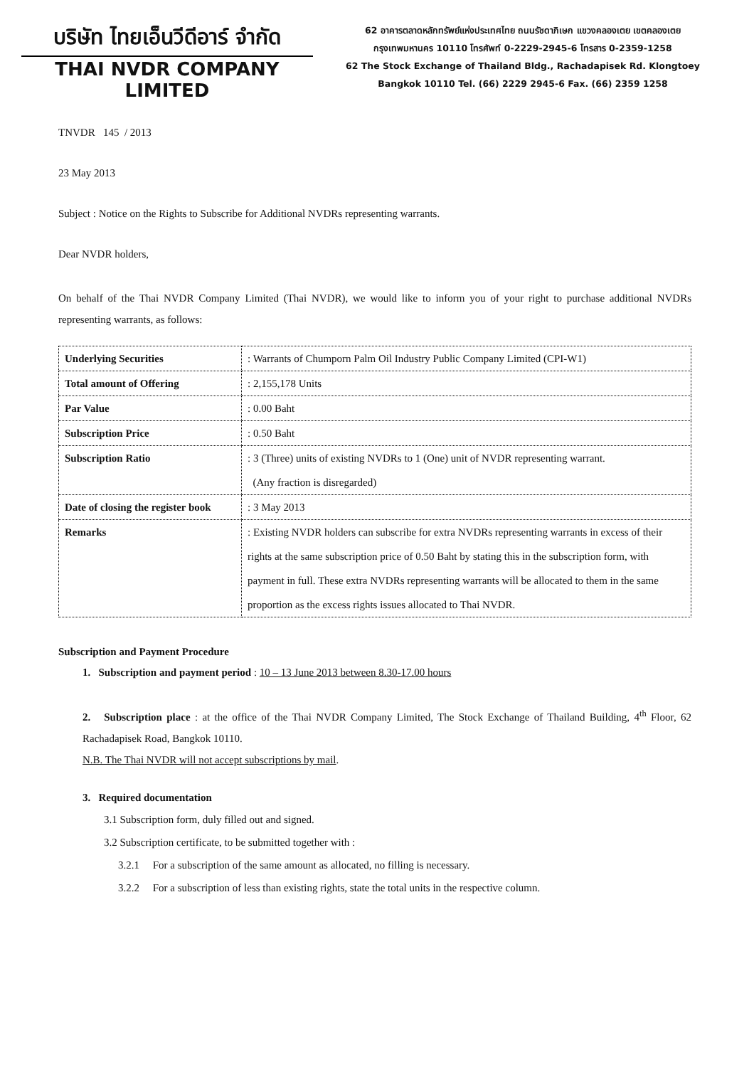บริษัท ไทยเอ็นวีดีอาร์ จำกัด
THAI NVDR COMPANY LIMITED
62 อาคารตลาดหลักทรัพย์แห่งประเทศไทย ถนนรัชดาภิเษก แขวงคลองเตย เขตคลองเตย
กรุงเทพมหานคร 10110 โทรศัพท์ 0-2229-2945-6 โทรสาร 0-2359-1258
62 The Stock Exchange of Thailand Bldg., Rachadapisek Rd. Klongtoey
Bangkok 10110 Tel. (66) 2229 2945-6 Fax. (66) 2359 1258
TNVDR 145 / 2013
23 May 2013
Subject : Notice on the Rights to Subscribe for Additional NVDRs representing warrants.
Dear NVDR holders,
On behalf of the Thai NVDR Company Limited (Thai NVDR), we would like to inform you of your right to purchase additional NVDRs representing warrants, as follows:
| Underlying Securities | : Warrants of Chumporn Palm Oil Industry Public Company Limited (CPI-W1) |
| Total amount of Offering | : 2,155,178 Units |
| Par Value | : 0.00 Baht |
| Subscription Price | : 0.50 Baht |
| Subscription Ratio | : 3 (Three) units of existing NVDRs to 1 (One) unit of NVDR representing warrant. (Any fraction is disregarded) |
| Date of closing the register book | : 3 May 2013 |
| Remarks | : Existing NVDR holders can subscribe for extra NVDRs representing warrants in excess of their rights at the same subscription price of 0.50 Baht by stating this in the subscription form, with payment in full. These extra NVDRs representing warrants will be allocated to them in the same proportion as the excess rights issues allocated to Thai NVDR. |
Subscription and Payment Procedure
1. Subscription and payment period : 10 – 13 June 2013 between 8.30-17.00 hours
2. Subscription place : at the office of the Thai NVDR Company Limited, The Stock Exchange of Thailand Building, 4<sup>th</sup> Floor, 62 Rachadapisek Road, Bangkok 10110.
N.B. The Thai NVDR will not accept subscriptions by mail.
3. Required documentation
3.1 Subscription form, duly filled out and signed.
3.2 Subscription certificate, to be submitted together with :
3.2.1 For a subscription of the same amount as allocated, no filling is necessary.
3.2.2 For a subscription of less than existing rights, state the total units in the respective column.